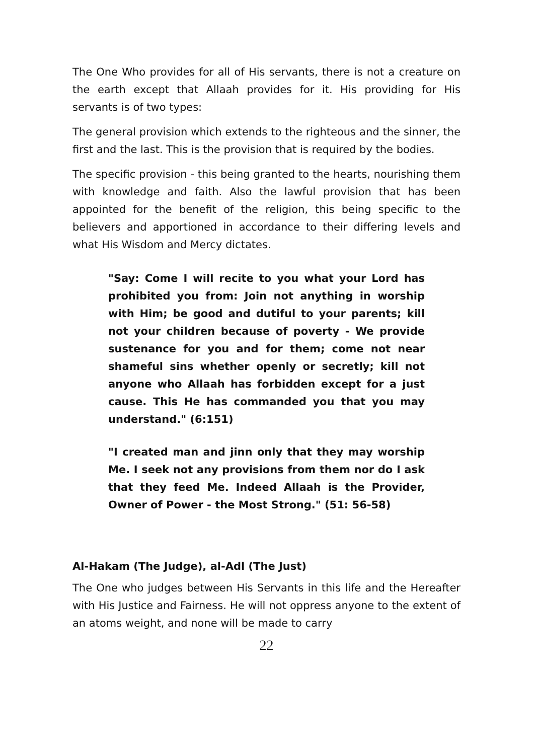The One Who provides for all of His servants, there is not a creature on the earth except that Allaah provides for it. His providing for His servants is of two types:
The general provision which extends to the righteous and the sinner, the first and the last. This is the provision that is required by the bodies.
The specific provision - this being granted to the hearts, nourishing them with knowledge and faith. Also the lawful provision that has been appointed for the benefit of the religion, this being specific to the believers and apportioned in accordance to their differing levels and what His Wisdom and Mercy dictates.
"Say: Come I will recite to you what your Lord has prohibited you from: Join not anything in worship with Him; be good and dutiful to your parents; kill not your children because of poverty - We provide sustenance for you and for them; come not near shameful sins whether openly or secretly; kill not anyone who Allaah has forbidden except for a just cause. This He has commanded you that you may understand." (6:151)
"I created man and jinn only that they may worship Me. I seek not any provisions from them nor do I ask that they feed Me. Indeed Allaah is the Provider, Owner of Power - the Most Strong." (51: 56-58)
Al-Hakam (The Judge), al-Adl (The Just)
The One who judges between His Servants in this life and the Hereafter with His Justice and Fairness. He will not oppress anyone to the extent of an atoms weight, and none will be made to carry
22